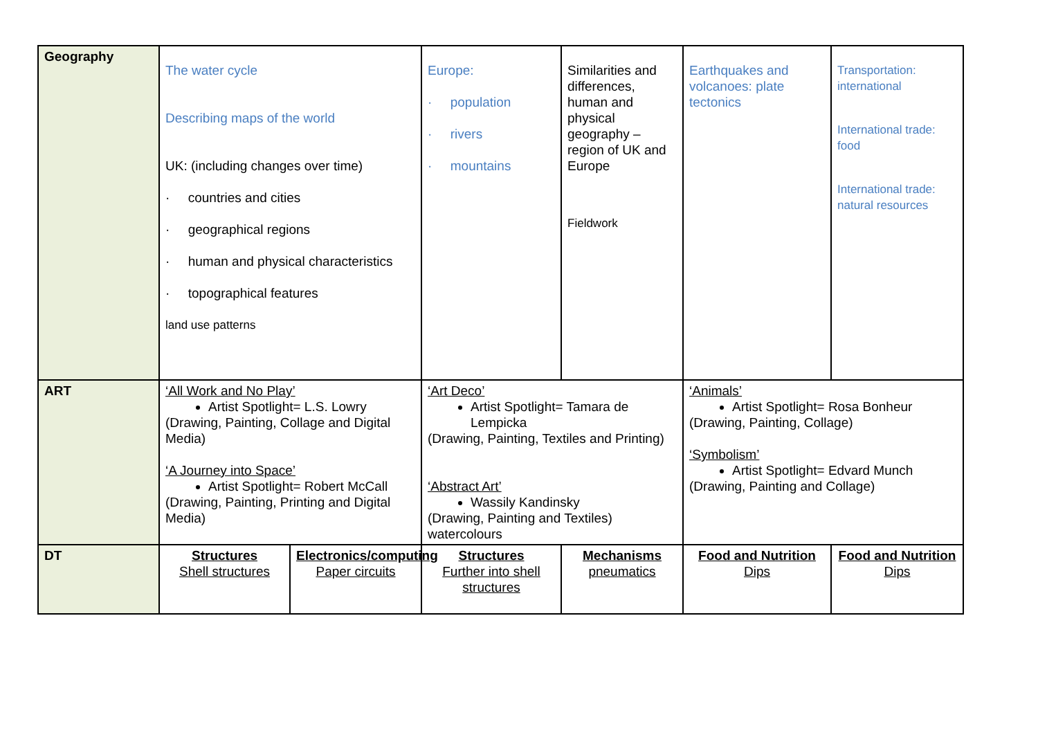| Geography | The water cycle Describing maps of the world UK: (including changes over time) · countries and cities · geographical regions · human and physical characteristics · topographical features land use patterns | | Europe: · population · rivers · mountains | Similarities and differences, human and physical geography – region of UK and Europe Fieldwork | Earthquakes and volcanoes: plate tectonics | Transportation: international International trade: food International trade: natural resources |
| ART | ‘All Work and No Play’ Artist Spotlight= L.S. Lowry (Drawing, Painting, Collage and Digital Media) ‘A Journey into Space’ Artist Spotlight= Robert McCall (Drawing, Painting, Printing and Digital Media) | | ‘Art Deco’ Artist Spotlight= Tamara de Lempicka (Drawing, Painting, Textiles and Printing) ‘Abstract Art’ Wassily Kandinsky (Drawing, Painting and Textiles) watercolours | | ‘Animals’ Artist Spotlight= Rosa Bonheur (Drawing, Painting, Collage) ‘Symbolism’ Artist Spotlight= Edvard Munch (Drawing, Painting and Collage) | |
| DT | Structures Shell structures | Electronics/computing Paper circuits | Structures Further into shell structures | Mechanisms pneumatics | Food and Nutrition Dips | Food and Nutrition Dips |